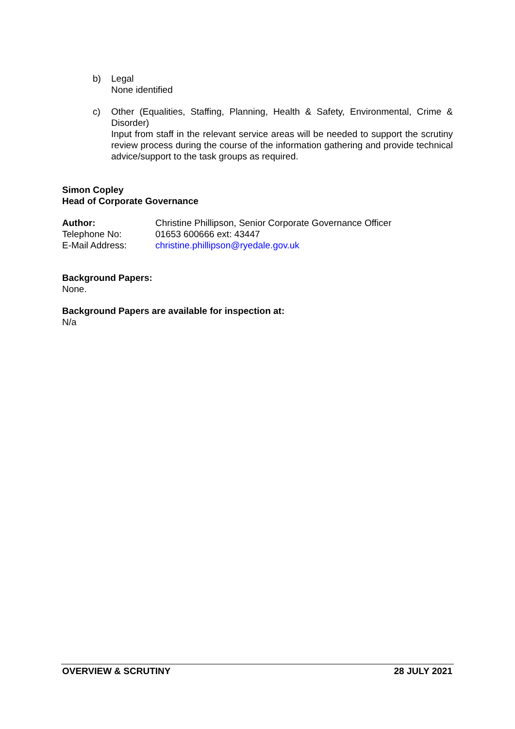b) Legal
None identified
c) Other (Equalities, Staffing, Planning, Health & Safety, Environmental, Crime & Disorder)
Input from staff in the relevant service areas will be needed to support the scrutiny review process during the course of the information gathering and provide technical advice/support to the task groups as required.
Simon Copley
Head of Corporate Governance
Author: Christine Phillipson, Senior Corporate Governance Officer
Telephone No: 01653 600666 ext: 43447
E-Mail Address: christine.phillipson@ryedale.gov.uk
Background Papers:
None.
Background Papers are available for inspection at:
N/a
OVERVIEW & SCRUTINY 28 JULY 2021